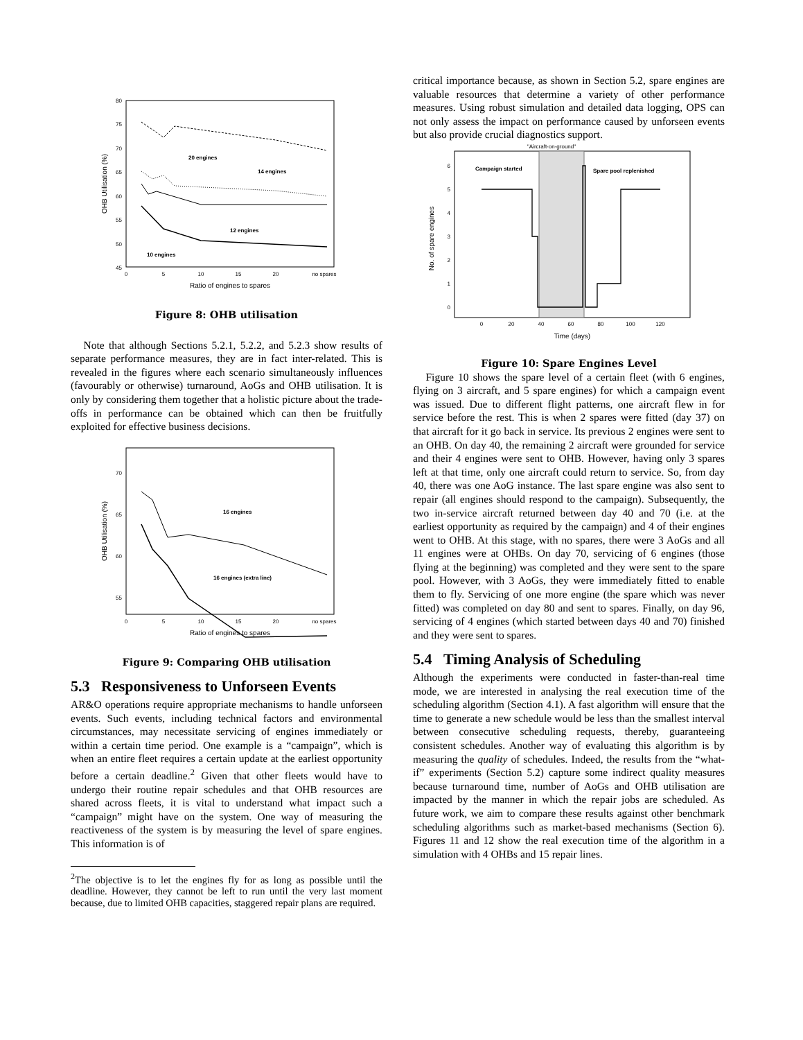80
75
70
65
60
55
50
45
0
5
10
15
20
no spares
Ratio of engines to spares
OHB Utilisation (%)
20 engines
14 engines
12 engines
10 engines
Figure 8: OHB utilisation
Note that although Sections 5.2.1, 5.2.2, and 5.2.3 show results of separate performance measures, they are in fact inter-related. This is revealed in the figures where each scenario simultaneously influences (favourably or otherwise) turnaround, AoGs and OHB utilisation. It is only by considering them together that a holistic picture about the trade-offs in performance can be obtained which can then be fruitfully exploited for effective business decisions.
70
65
60
55
0
5
10
15
20
no spares
Ratio of engines to spares
OHB Utilisation (%)
16 engines
16 engines (extra line)
Figure 9: Comparing OHB utilisation
5.3 Responsiveness to Unforseen Events
AR&O operations require appropriate mechanisms to handle unforseen events. Such events, including technical factors and environmental circumstances, may necessitate servicing of engines immediately or within a certain time period. One example is a “campaign”, which is when an entire fleet requires a certain update at the earliest opportunity before a certain deadline.<sup>2</sup> Given that other fleets would have to undergo their routine repair schedules and that OHB resources are shared across fleets, it is vital to understand what impact such a “campaign” might have on the system. One way of measuring the reactiveness of the system is by measuring the level of spare engines. This information is of
<sup>2</sup> The objective is to let the engines fly for as long as possible until the deadline. However, they cannot be left to run until the very last moment because, due to limited OHB capacities, staggered repair plans are required.
critical importance because, as shown in Section 5.2, spare engines are valuable resources that determine a variety of other performance measures. Using robust simulation and detailed data logging, OPS can not only assess the impact on performance caused by unforseen events but also provide crucial diagnostics support.
"Aircraft-on-ground"
6
5
4
3
2
1
0
0
20
40
60
80
100
120
Time (days)
No. of spare engines
Campaign started
Spare pool replenished
Figure 10: Spare Engines Level
Figure 10 shows the spare level of a certain fleet (with 6 engines, flying on 3 aircraft, and 5 spare engines) for which a campaign event was issued. Due to different flight patterns, one aircraft flew in for service before the rest. This is when 2 spares were fitted (day 37) on that aircraft for it go back in service. Its previous 2 engines were sent to an OHB. On day 40, the remaining 2 aircraft were grounded for service and their 4 engines were sent to OHB. However, having only 3 spares left at that time, only one aircraft could return to service. So, from day 40, there was one AoG instance. The last spare engine was also sent to repair (all engines should respond to the campaign). Subsequently, the two in-service aircraft returned between day 40 and 70 (i.e. at the earliest opportunity as required by the campaign) and 4 of their engines went to OHB. At this stage, with no spares, there were 3 AoGs and all 11 engines were at OHBs. On day 70, servicing of 6 engines (those flying at the beginning) was completed and they were sent to the spare pool. However, with 3 AoGs, they were immediately fitted to enable them to fly. Servicing of one more engine (the spare which was never fitted) was completed on day 80 and sent to spares. Finally, on day 96, servicing of 4 engines (which started between days 40 and 70) finished and they were sent to spares.
5.4 Timing Analysis of Scheduling
Although the experiments were conducted in faster-than-real time mode, we are interested in analysing the real execution time of the scheduling algorithm (Section 4.1). A fast algorithm will ensure that the time to generate a new schedule would be less than the smallest interval between consecutive scheduling requests, thereby, guaranteeing consistent schedules. Another way of evaluating this algorithm is by measuring the quality of schedules. Indeed, the results from the “what-if” experiments (Section 5.2) capture some indirect quality measures because turnaround time, number of AoGs and OHB utilisation are impacted by the manner in which the repair jobs are scheduled. As future work, we aim to compare these results against other benchmark scheduling algorithms such as market-based mechanisms (Section 6). Figures 11 and 12 show the real execution time of the algorithm in a simulation with 4 OHBs and 15 repair lines.